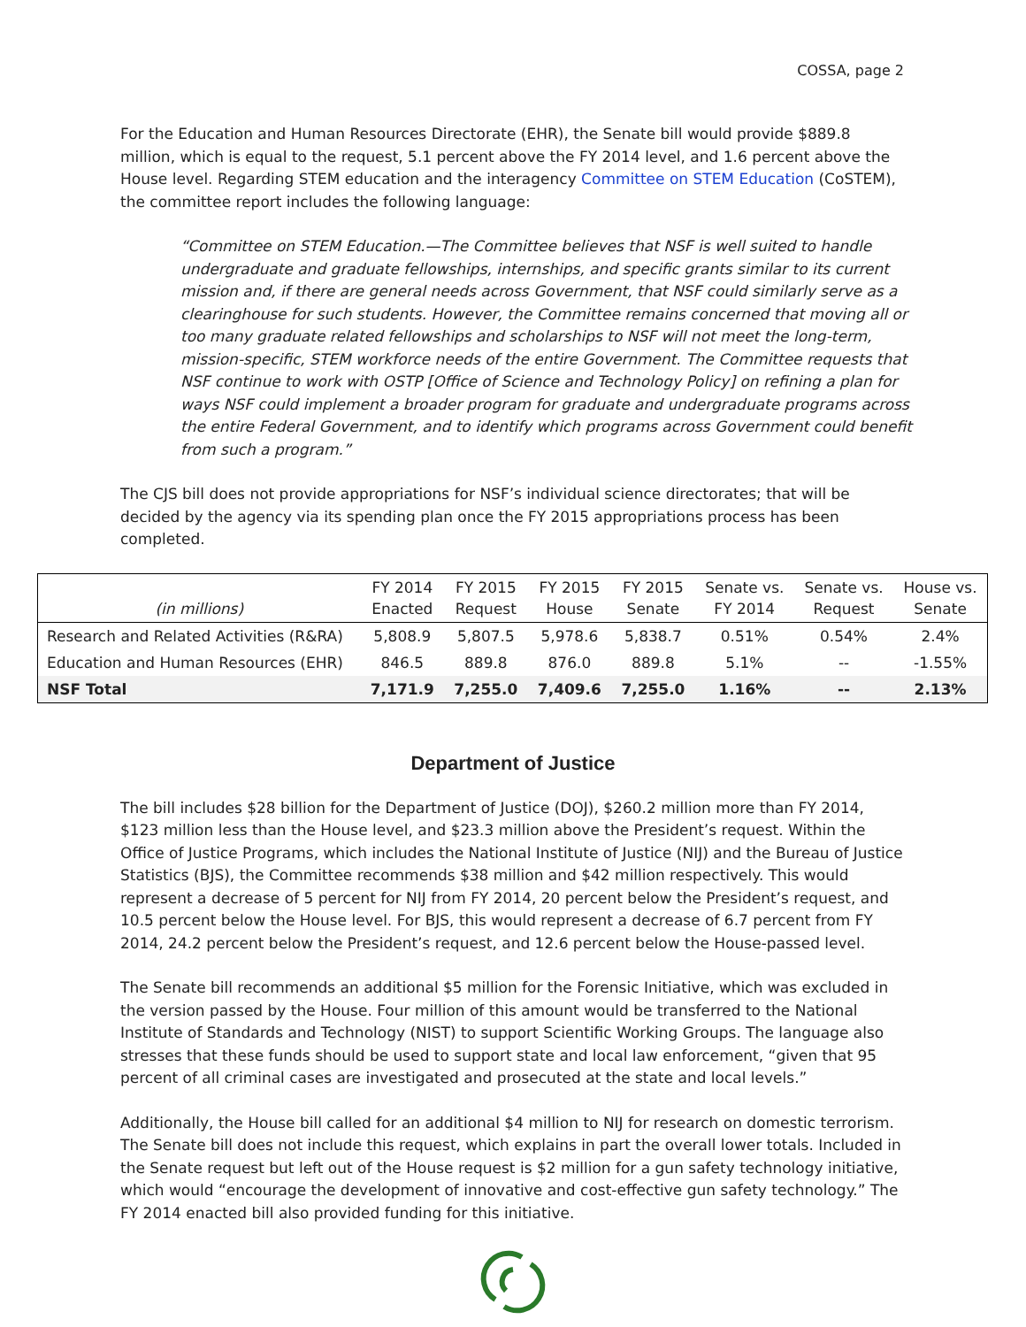COSSA, page 2
For the Education and Human Resources Directorate (EHR), the Senate bill would provide $889.8 million, which is equal to the request, 5.1 percent above the FY 2014 level, and 1.6 percent above the House level. Regarding STEM education and the interagency Committee on STEM Education (CoSTEM), the committee report includes the following language:
“Committee on STEM Education.—The Committee believes that NSF is well suited to handle undergraduate and graduate fellowships, internships, and specific grants similar to its current mission and, if there are general needs across Government, that NSF could similarly serve as a clearinghouse for such students. However, the Committee remains concerned that moving all or too many graduate related fellowships and scholarships to NSF will not meet the long-term, mission-specific, STEM workforce needs of the entire Government. The Committee requests that NSF continue to work with OSTP [Office of Science and Technology Policy] on refining a plan for ways NSF could implement a broader program for graduate and undergraduate programs across the entire Federal Government, and to identify which programs across Government could benefit from such a program.”
The CJS bill does not provide appropriations for NSF’s individual science directorates; that will be decided by the agency via its spending plan once the FY 2015 appropriations process has been completed.
| (in millions) | FY 2014 Enacted | FY 2015 Request | FY 2015 House | FY 2015 Senate | Senate vs. FY 2014 | Senate vs. Request | House vs. Senate |
| --- | --- | --- | --- | --- | --- | --- | --- |
| Research and Related Activities (R&RA) | 5,808.9 | 5,807.5 | 5,978.6 | 5,838.7 | 0.51% | 0.54% | 2.4% |
| Education and Human Resources (EHR) | 846.5 | 889.8 | 876.0 | 889.8 | 5.1% | -- | -1.55% |
| NSF Total | 7,171.9 | 7,255.0 | 7,409.6 | 7,255.0 | 1.16% | -- | 2.13% |
Department of Justice
The bill includes $28 billion for the Department of Justice (DOJ), $260.2 million more than FY 2014, $123 million less than the House level, and $23.3 million above the President’s request. Within the Office of Justice Programs, which includes the National Institute of Justice (NIJ) and the Bureau of Justice Statistics (BJS), the Committee recommends $38 million and $42 million respectively. This would represent a decrease of 5 percent for NIJ from FY 2014, 20 percent below the President’s request, and 10.5 percent below the House level. For BJS, this would represent a decrease of 6.7 percent from FY 2014, 24.2 percent below the President’s request, and 12.6 percent below the House-passed level.
The Senate bill recommends an additional $5 million for the Forensic Initiative, which was excluded in the version passed by the House. Four million of this amount would be transferred to the National Institute of Standards and Technology (NIST) to support Scientific Working Groups. The language also stresses that these funds should be used to support state and local law enforcement, “given that 95 percent of all criminal cases are investigated and prosecuted at the state and local levels.”
Additionally, the House bill called for an additional $4 million to NIJ for research on domestic terrorism. The Senate bill does not include this request, which explains in part the overall lower totals. Included in the Senate request but left out of the House request is $2 million for a gun safety technology initiative, which would “encourage the development of innovative and cost-effective gun safety technology.” The FY 2014 enacted bill also provided funding for this initiative.